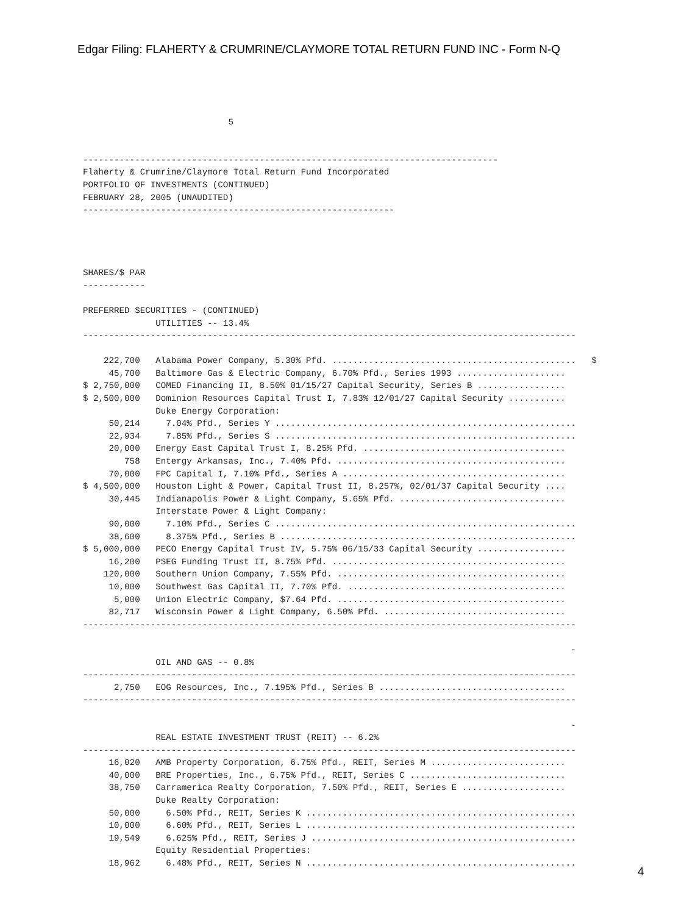Edgar Filing: FLAHERTY & CRUMRINE/CLAYMORE TOTAL RETURN FUND INC - Form N-Q
                            5


--------------------------------------------------------------------------------
Flaherty & Crumrine/Claymore Total Return Fund Incorporated
PORTFOLIO OF INVESTMENTS (CONTINUED)
FEBRUARY 28, 2005 (UNAUDITED)
------------------------------------------------------------




SHARES/$ PAR
------------

PREFERRED SECURITIES - (CONTINUED)
              UTILITIES -- 13.4%
-----------------------------------------------------------------------------------------------

    222,700   Alabama Power Company, 5.30% Pfd. ...............................................   $
     45,700   Baltimore Gas & Electric Company, 6.70% Pfd., Series 1993 .....................
$ 2,750,000   COMED Financing II, 8.50% 01/15/27 Capital Security, Series B .................
$ 2,500,000   Dominion Resources Capital Trust I, 7.83% 12/01/27 Capital Security ...........
              Duke Energy Corporation:
     50,214     7.04% Pfd., Series Y ..........................................................
     22,934     7.85% Pfd., Series S ..........................................................
     20,000   Energy East Capital Trust I, 8.25% Pfd. .......................................
        758   Entergy Arkansas, Inc., 7.40% Pfd. ............................................
     70,000   FPC Capital I, 7.10% Pfd., Series A ...........................................
$ 4,500,000   Houston Light & Power, Capital Trust II, 8.257%, 02/01/37 Capital Security ....
     30,445   Indianapolis Power & Light Company, 5.65% Pfd. ................................
              Interstate Power & Light Company:
     90,000     7.10% Pfd., Series C ..........................................................
     38,600     8.375% Pfd., Series B .........................................................
$ 5,000,000   PECO Energy Capital Trust IV, 5.75% 06/15/33 Capital Security .................
     16,200   PSEG Funding Trust II, 8.75% Pfd. .............................................
    120,000   Southern Union Company, 7.55% Pfd. ............................................
     10,000   Southwest Gas Capital II, 7.70% Pfd. ..........................................
      5,000   Union Electric Company, $7.64 Pfd. ............................................
     82,717   Wisconsin Power & Light Company, 6.50% Pfd. ...................................
-----------------------------------------------------------------------------------------------

                                                                                              -
              OIL AND GAS -- 0.8%
-----------------------------------------------------------------------------------------------
      2,750   EOG Resources, Inc., 7.195% Pfd., Series B ....................................
-----------------------------------------------------------------------------------------------

                                                                                              -
              REAL ESTATE INVESTMENT TRUST (REIT) -- 6.2%
-----------------------------------------------------------------------------------------------
     16,020   AMB Property Corporation, 6.75% Pfd., REIT, Series M ..........................
     40,000   BRE Properties, Inc., 6.75% Pfd., REIT, Series C ..............................
     38,750   Carramerica Realty Corporation, 7.50% Pfd., REIT, Series E ....................
              Duke Realty Corporation:
     50,000     6.50% Pfd., REIT, Series K ....................................................
     10,000     6.60% Pfd., REIT, Series L ....................................................
     19,549     6.625% Pfd., REIT, Series J ...................................................
              Equity Residential Properties:
     18,962     6.48% Pfd., REIT, Series N ....................................................
4